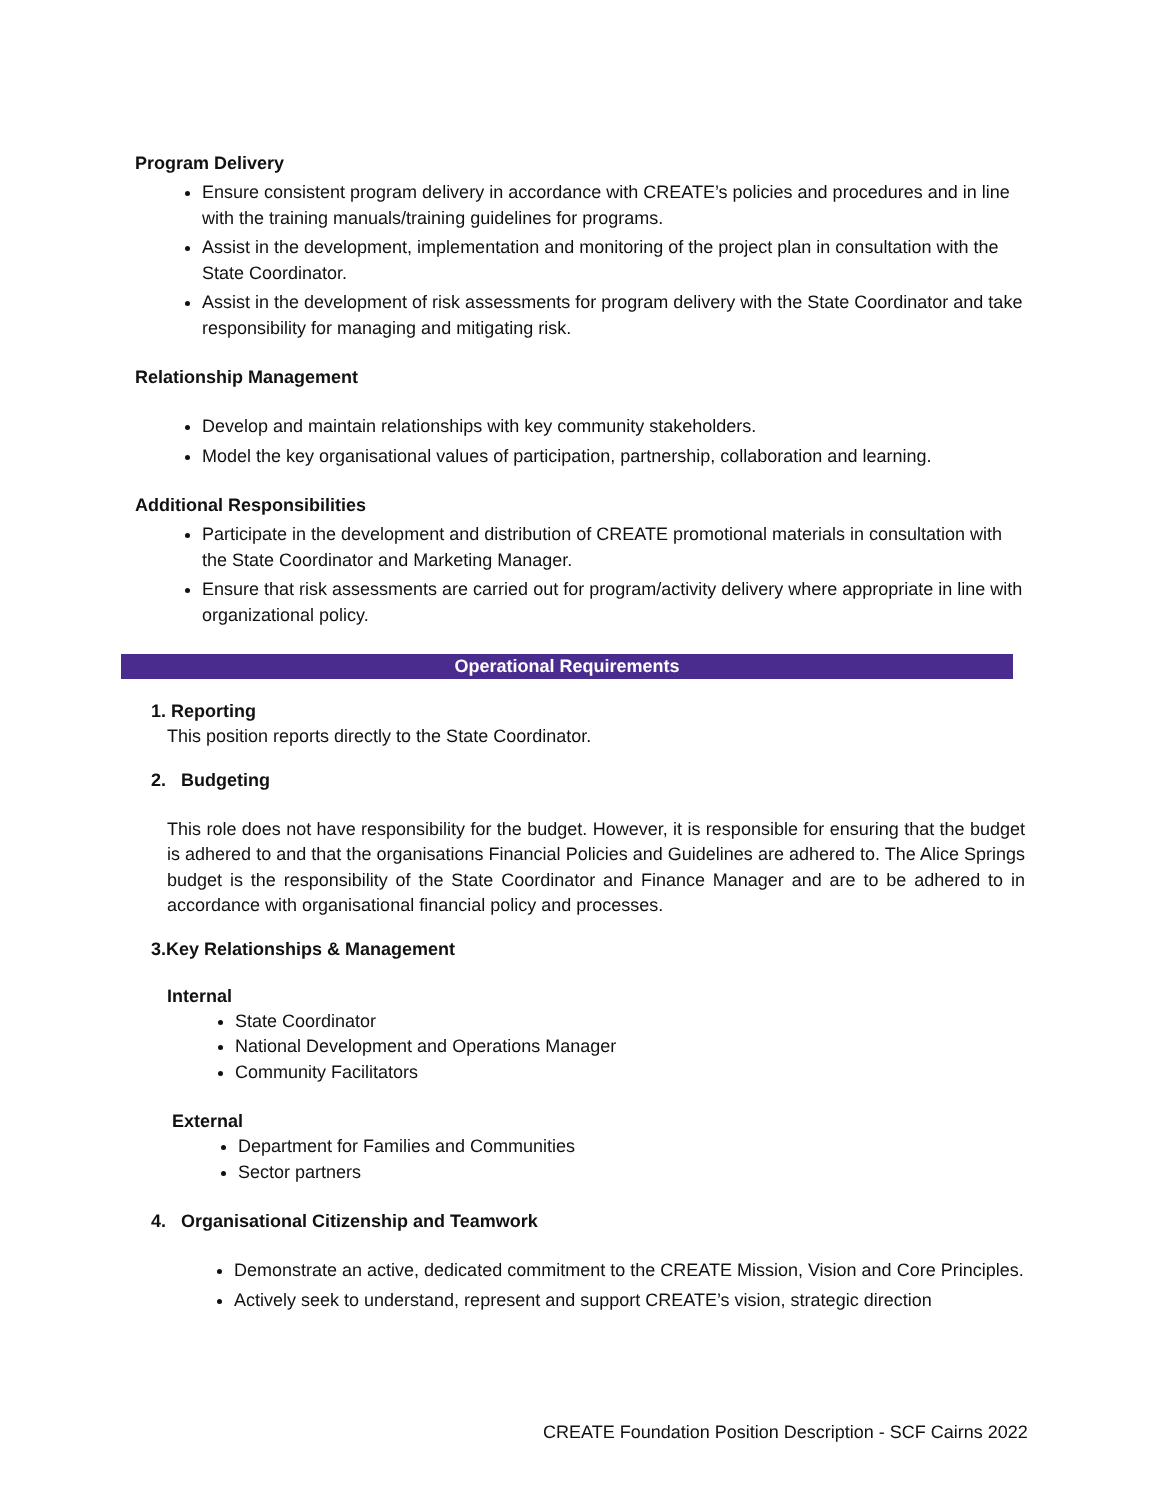Program Delivery
Ensure consistent program delivery in accordance with CREATE’s policies and procedures and in line with the training manuals/training guidelines for programs.
Assist in the development, implementation and monitoring of the project plan in consultation with the State Coordinator.
Assist in the development of risk assessments for program delivery with the State Coordinator and take responsibility for managing and mitigating risk.
Relationship Management
Develop and maintain relationships with key community stakeholders.
Model the key organisational values of participation, partnership, collaboration and learning.
Additional Responsibilities
Participate in the development and distribution of CREATE promotional materials in consultation with the State Coordinator and Marketing Manager.
Ensure that risk assessments are carried out for program/activity delivery where appropriate in line with organizational policy.
Operational Requirements
1. Reporting
This position reports directly to the State Coordinator.
2. Budgeting
This role does not have responsibility for the budget. However, it is responsible for ensuring that the budget is adhered to and that the organisations Financial Policies and Guidelines are adhered to. The Alice Springs budget is the responsibility of the State Coordinator and Finance Manager and are to be adhered to in accordance with organisational financial policy and processes.
3.Key Relationships & Management
Internal
State Coordinator
National Development and Operations Manager
Community Facilitators
External
Department for Families and Communities
Sector partners
4. Organisational Citizenship and Teamwork
Demonstrate an active, dedicated commitment to the CREATE Mission, Vision and Core Principles.
Actively seek to understand, represent and support CREATE’s vision, strategic direction
CREATE Foundation Position Description - SCF Cairns 2022